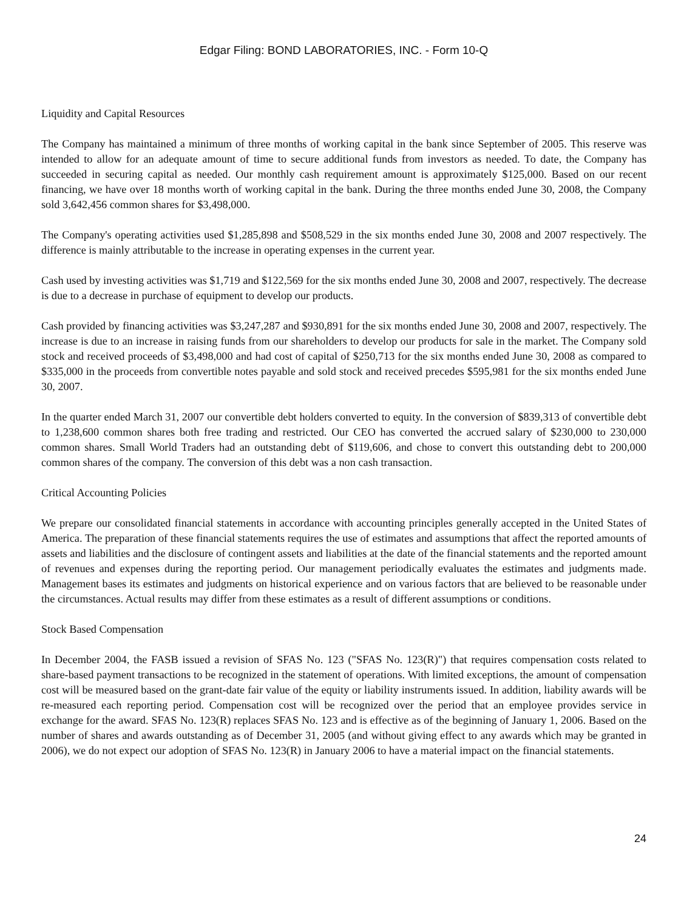Edgar Filing: BOND LABORATORIES, INC. - Form 10-Q
Liquidity and Capital Resources
The Company has maintained a minimum of three months of working capital in the bank since September of 2005. This reserve was intended to allow for an adequate amount of time to secure additional funds from investors as needed. To date, the Company has succeeded in securing capital as needed. Our monthly cash requirement amount is approximately $125,000. Based on our recent financing, we have over 18 months worth of working capital in the bank. During the three months ended June 30, 2008, the Company sold 3,642,456 common shares for $3,498,000.
The Company's operating activities used $1,285,898 and $508,529 in the six months ended June 30, 2008 and 2007 respectively. The difference is mainly attributable to the increase in operating expenses in the current year.
Cash used by investing activities was $1,719 and $122,569 for the six months ended June 30, 2008 and 2007, respectively. The decrease is due to a decrease in purchase of equipment to develop our products.
Cash provided by financing activities was $3,247,287 and $930,891 for the six months ended June 30, 2008 and 2007, respectively. The increase is due to an increase in raising funds from our shareholders to develop our products for sale in the market. The Company sold stock and received proceeds of $3,498,000 and had cost of capital of $250,713 for the six months ended June 30, 2008 as compared to $335,000 in the proceeds from convertible notes payable and sold stock and received precedes $595,981 for the six months ended June 30, 2007.
In the quarter ended March 31, 2007 our convertible debt holders converted to equity. In the conversion of $839,313 of convertible debt to 1,238,600 common shares both free trading and restricted. Our CEO has converted the accrued salary of $230,000 to 230,000 common shares. Small World Traders had an outstanding debt of $119,606, and chose to convert this outstanding debt to 200,000 common shares of the company. The conversion of this debt was a non cash transaction.
Critical Accounting Policies
We prepare our consolidated financial statements in accordance with accounting principles generally accepted in the United States of America. The preparation of these financial statements requires the use of estimates and assumptions that affect the reported amounts of assets and liabilities and the disclosure of contingent assets and liabilities at the date of the financial statements and the reported amount of revenues and expenses during the reporting period. Our management periodically evaluates the estimates and judgments made. Management bases its estimates and judgments on historical experience and on various factors that are believed to be reasonable under the circumstances. Actual results may differ from these estimates as a result of different assumptions or conditions.
Stock Based Compensation
In December 2004, the FASB issued a revision of SFAS No. 123 ("SFAS No. 123(R)") that requires compensation costs related to share-based payment transactions to be recognized in the statement of operations. With limited exceptions, the amount of compensation cost will be measured based on the grant-date fair value of the equity or liability instruments issued. In addition, liability awards will be re-measured each reporting period. Compensation cost will be recognized over the period that an employee provides service in exchange for the award. SFAS No. 123(R) replaces SFAS No. 123 and is effective as of the beginning of January 1, 2006. Based on the number of shares and awards outstanding as of December 31, 2005 (and without giving effect to any awards which may be granted in 2006), we do not expect our adoption of SFAS No. 123(R) in January 2006 to have a material impact on the financial statements.
24